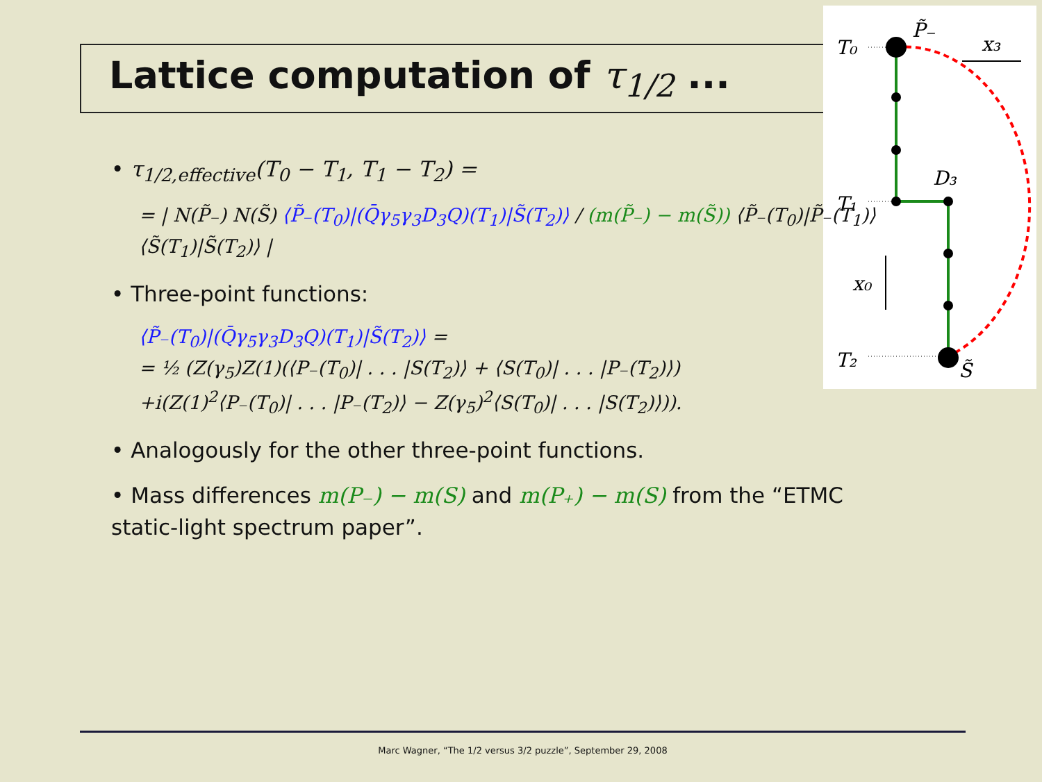Lattice computation of τ<sub>1/2</sub> ...
T₀
T₁
T₂
P̃₋
x₃
D₃
x₀
S̃
• τ<sub>1/2,effective</sub>(T<sub>0</sub> − T<sub>1</sub>, T<sub>1</sub> − T<sub>2</sub>) =
= | N(P̃₋) N(S̃) ⟨P̃₋(T<sub>0</sub>)|(Q̄γ<sub>5</sub>γ<sub>3</sub>D<sub>3</sub>Q)(T<sub>1</sub>)|S̃(T<sub>2</sub>)⟩ / (m(P̃₋) − m(S̃)) ⟨P̃₋(T<sub>0</sub>)|P̃₋(T<sub>1</sub>)⟩ ⟨S̃(T<sub>1</sub>)|S̃(T<sub>2</sub>)⟩ |
• Three-point functions:
⟨P̃₋(T<sub>0</sub>)|(Q̄γ<sub>5</sub>γ<sub>3</sub>D<sub>3</sub>Q)(T<sub>1</sub>)|S̃(T<sub>2</sub>)⟩ =
= ½ (Z(γ<sub>5</sub>)Z(1)(⟨P₋(T<sub>0</sub>)| . . . |S(T<sub>2</sub>)⟩ + ⟨S(T<sub>0</sub>)| . . . |P₋(T<sub>2</sub>)⟩)
+i(Z(1)<sup>2</sup>⟨P₋(T<sub>0</sub>)| . . . |P₋(T<sub>2</sub>)⟩ − Z(γ<sub>5</sub>)<sup>2</sup>⟨S(T<sub>0</sub>)| . . . |S(T<sub>2</sub>)⟩)).
• Analogously for the other three-point functions.
• Mass differences m(P₋) − m(S) and m(P₊) − m(S) from the “ETMC static-light spectrum paper”.
Marc Wagner, “The 1/2 versus 3/2 puzzle”, September 29, 2008